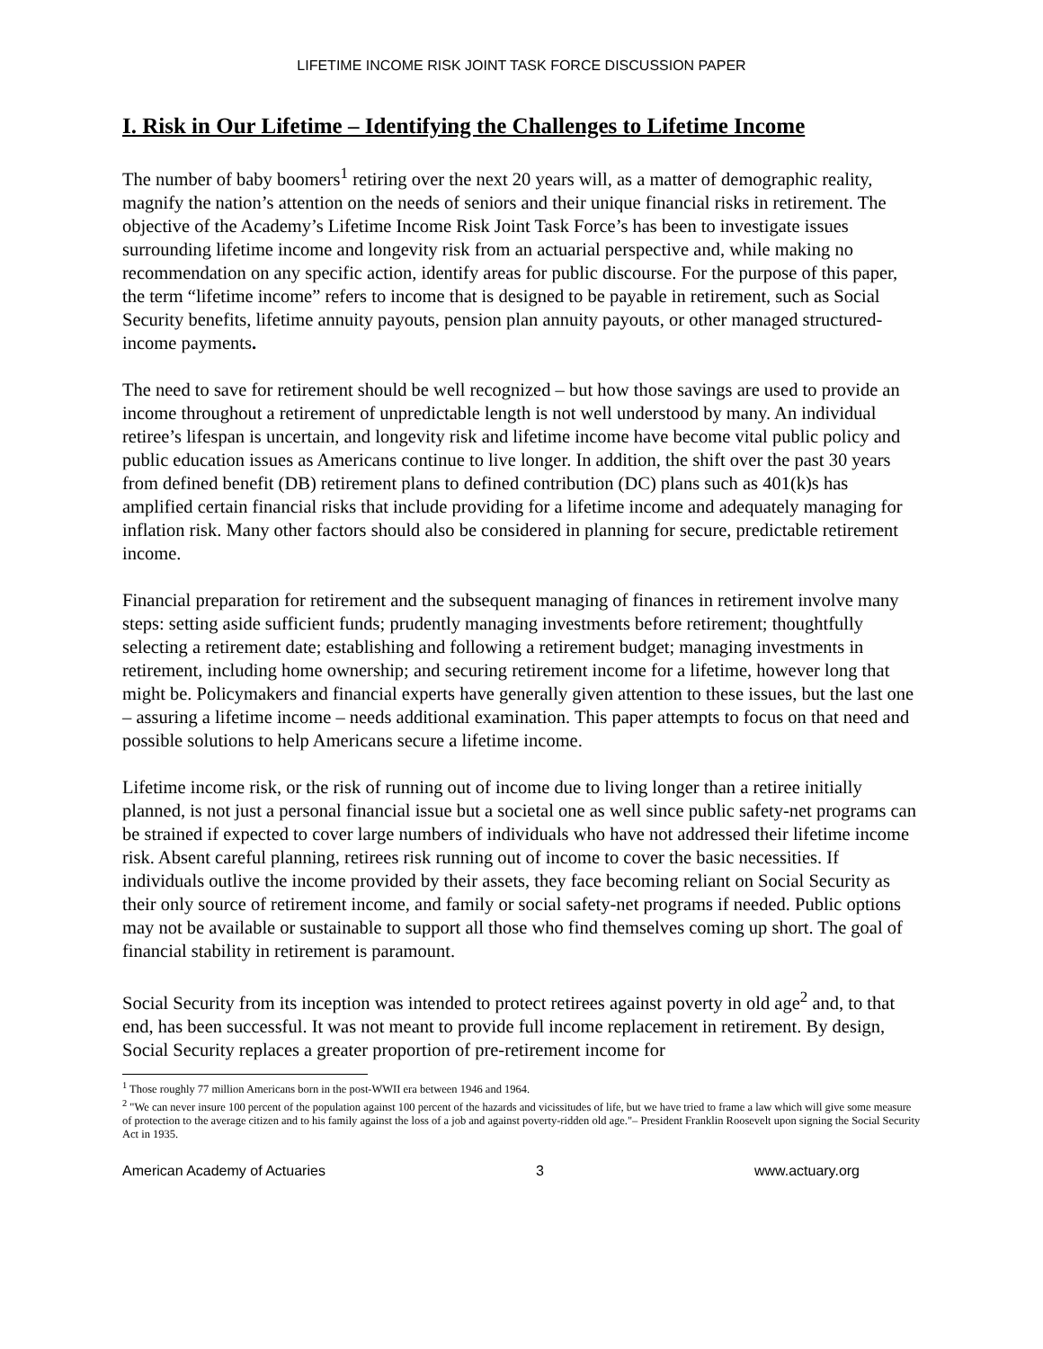LIFETIME INCOME RISK JOINT TASK FORCE DISCUSSION PAPER
I. Risk in Our Lifetime – Identifying the Challenges to Lifetime Income
The number of baby boomers<sup>1</sup> retiring over the next 20 years will, as a matter of demographic reality, magnify the nation’s attention on the needs of seniors and their unique financial risks in retirement. The objective of the Academy’s Lifetime Income Risk Joint Task Force’s has been to investigate issues surrounding lifetime income and longevity risk from an actuarial perspective and, while making no recommendation on any specific action, identify areas for public discourse. For the purpose of this paper, the term “lifetime income” refers to income that is designed to be payable in retirement, such as Social Security benefits, lifetime annuity payouts, pension plan annuity payouts, or other managed structured-income payments.
The need to save for retirement should be well recognized – but how those savings are used to provide an income throughout a retirement of unpredictable length is not well understood by many. An individual retiree’s lifespan is uncertain, and longevity risk and lifetime income have become vital public policy and public education issues as Americans continue to live longer. In addition, the shift over the past 30 years from defined benefit (DB) retirement plans to defined contribution (DC) plans such as 401(k)s has amplified certain financial risks that include providing for a lifetime income and adequately managing for inflation risk. Many other factors should also be considered in planning for secure, predictable retirement income.
Financial preparation for retirement and the subsequent managing of finances in retirement involve many steps: setting aside sufficient funds; prudently managing investments before retirement; thoughtfully selecting a retirement date; establishing and following a retirement budget; managing investments in retirement, including home ownership; and securing retirement income for a lifetime, however long that might be. Policymakers and financial experts have generally given attention to these issues, but the last one – assuring a lifetime income – needs additional examination. This paper attempts to focus on that need and possible solutions to help Americans secure a lifetime income.
Lifetime income risk, or the risk of running out of income due to living longer than a retiree initially planned, is not just a personal financial issue but a societal one as well since public safety-net programs can be strained if expected to cover large numbers of individuals who have not addressed their lifetime income risk. Absent careful planning, retirees risk running out of income to cover the basic necessities. If individuals outlive the income provided by their assets, they face becoming reliant on Social Security as their only source of retirement income, and family or social safety-net programs if needed. Public options may not be available or sustainable to support all those who find themselves coming up short. The goal of financial stability in retirement is paramount.
Social Security from its inception was intended to protect retirees against poverty in old age<sup>2</sup> and, to that end, has been successful. It was not meant to provide full income replacement in retirement. By design, Social Security replaces a greater proportion of pre-retirement income for
<sup>1</sup> Those roughly 77 million Americans born in the post-WWII era between 1946 and 1964.
<sup>2</sup> "We can never insure 100 percent of the population against 100 percent of the hazards and vicissitudes of life, but we have tried to frame a law which will give some measure of protection to the average citizen and to his family against the loss of a job and against poverty-ridden old age."– President Franklin Roosevelt upon signing the Social Security Act in 1935.
American Academy of Actuaries 3 www.actuary.org